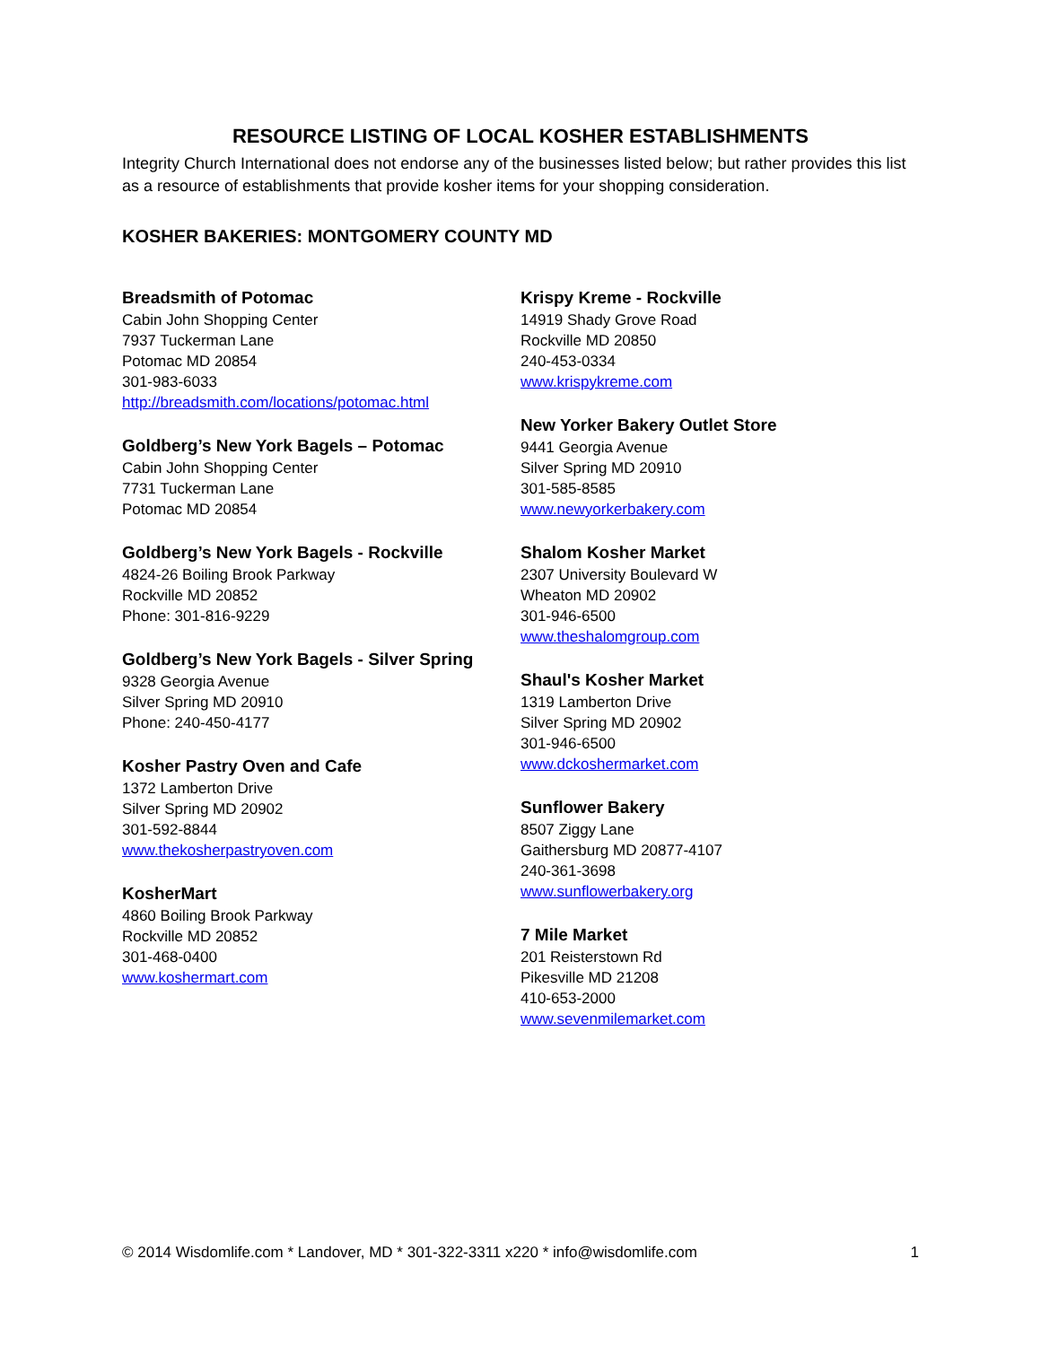RESOURCE LISTING OF LOCAL KOSHER ESTABLISHMENTS
Integrity Church International does not endorse any of the businesses listed below; but rather provides this list as a resource of establishments that provide kosher items for your shopping consideration.
KOSHER BAKERIES: MONTGOMERY COUNTY MD
Breadsmith of Potomac
Cabin John Shopping Center
7937 Tuckerman Lane
Potomac MD 20854
301-983-6033
http://breadsmith.com/locations/potomac.html
Goldberg’s New York Bagels – Potomac
Cabin John Shopping Center
7731 Tuckerman Lane
Potomac MD 20854
Goldberg’s New York Bagels - Rockville
4824-26 Boiling Brook Parkway
Rockville MD 20852
Phone: 301-816-9229
Goldberg’s New York Bagels - Silver Spring
9328 Georgia Avenue
Silver Spring MD 20910
Phone: 240-450-4177
Kosher Pastry Oven and Cafe
1372 Lamberton Drive
Silver Spring MD 20902
301-592-8844
www.thekosherpastryoven.com
KosherMart
4860 Boiling Brook Parkway
Rockville MD 20852
301-468-0400
www.koshermart.com
Krispy Kreme - Rockville
14919 Shady Grove Road
Rockville MD 20850
240-453-0334
www.krispykreme.com
New Yorker Bakery Outlet Store
9441 Georgia Avenue
Silver Spring MD 20910
301-585-8585
www.newyorkerbakery.com
Shalom Kosher Market
2307 University Boulevard W
Wheaton MD 20902
301-946-6500
www.theshalomgroup.com
Shaul's Kosher Market
1319 Lamberton Drive
Silver Spring MD 20902
301-946-6500
www.dckoshermarket.com
Sunflower Bakery
8507 Ziggy Lane
Gaithersburg MD 20877-4107
240-361-3698
www.sunflowerbakery.org
7 Mile Market
201 Reisterstown Rd
Pikesville MD 21208
410-653-2000
www.sevenmilemarket.com
© 2014 Wisdomlife.com * Landover, MD * 301-322-3311 x220 * info@wisdomlife.com 1